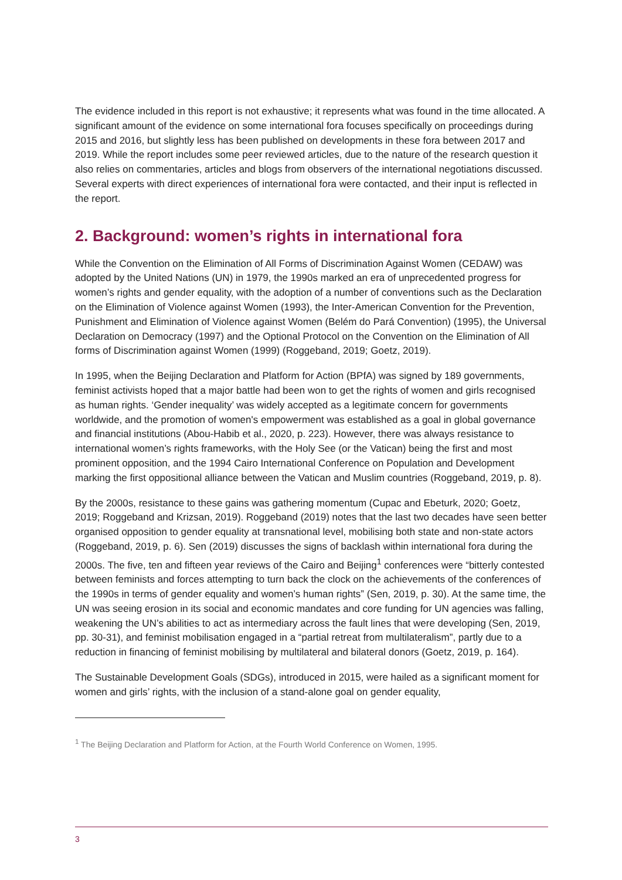The evidence included in this report is not exhaustive; it represents what was found in the time allocated. A significant amount of the evidence on some international fora focuses specifically on proceedings during 2015 and 2016, but slightly less has been published on developments in these fora between 2017 and 2019. While the report includes some peer reviewed articles, due to the nature of the research question it also relies on commentaries, articles and blogs from observers of the international negotiations discussed. Several experts with direct experiences of international fora were contacted, and their input is reflected in the report.
2. Background: women’s rights in international fora
While the Convention on the Elimination of All Forms of Discrimination Against Women (CEDAW) was adopted by the United Nations (UN) in 1979, the 1990s marked an era of unprecedented progress for women’s rights and gender equality, with the adoption of a number of conventions such as the Declaration on the Elimination of Violence against Women (1993), the Inter-American Convention for the Prevention, Punishment and Elimination of Violence against Women (Belém do Pará Convention) (1995), the Universal Declaration on Democracy (1997) and the Optional Protocol on the Convention on the Elimination of All forms of Discrimination against Women (1999) (Roggeband, 2019; Goetz, 2019).
In 1995, when the Beijing Declaration and Platform for Action (BPfA) was signed by 189 governments, feminist activists hoped that a major battle had been won to get the rights of women and girls recognised as human rights. ‘Gender inequality’ was widely accepted as a legitimate concern for governments worldwide, and the promotion of women's empowerment was established as a goal in global governance and financial institutions (Abou-Habib et al., 2020, p. 223). However, there was always resistance to international women’s rights frameworks, with the Holy See (or the Vatican) being the first and most prominent opposition, and the 1994 Cairo International Conference on Population and Development marking the first oppositional alliance between the Vatican and Muslim countries (Roggeband, 2019, p. 8).
By the 2000s, resistance to these gains was gathering momentum (Cupac and Ebeturk, 2020; Goetz, 2019; Roggeband and Krizsan, 2019). Roggeband (2019) notes that the last two decades have seen better organised opposition to gender equality at transnational level, mobilising both state and non-state actors (Roggeband, 2019, p. 6). Sen (2019) discusses the signs of backlash within international fora during the 2000s. The five, ten and fifteen year reviews of the Cairo and Beijing<sup>1</sup> conferences were “bitterly contested between feminists and forces attempting to turn back the clock on the achievements of the conferences of the 1990s in terms of gender equality and women’s human rights” (Sen, 2019, p. 30). At the same time, the UN was seeing erosion in its social and economic mandates and core funding for UN agencies was falling, weakening the UN’s abilities to act as intermediary across the fault lines that were developing (Sen, 2019, pp. 30-31), and feminist mobilisation engaged in a “partial retreat from multilateralism”, partly due to a reduction in financing of feminist mobilising by multilateral and bilateral donors (Goetz, 2019, p. 164).
The Sustainable Development Goals (SDGs), introduced in 2015, were hailed as a significant moment for women and girls’ rights, with the inclusion of a stand-alone goal on gender equality,
<sup>1</sup> The Beijing Declaration and Platform for Action, at the Fourth World Conference on Women, 1995.
3